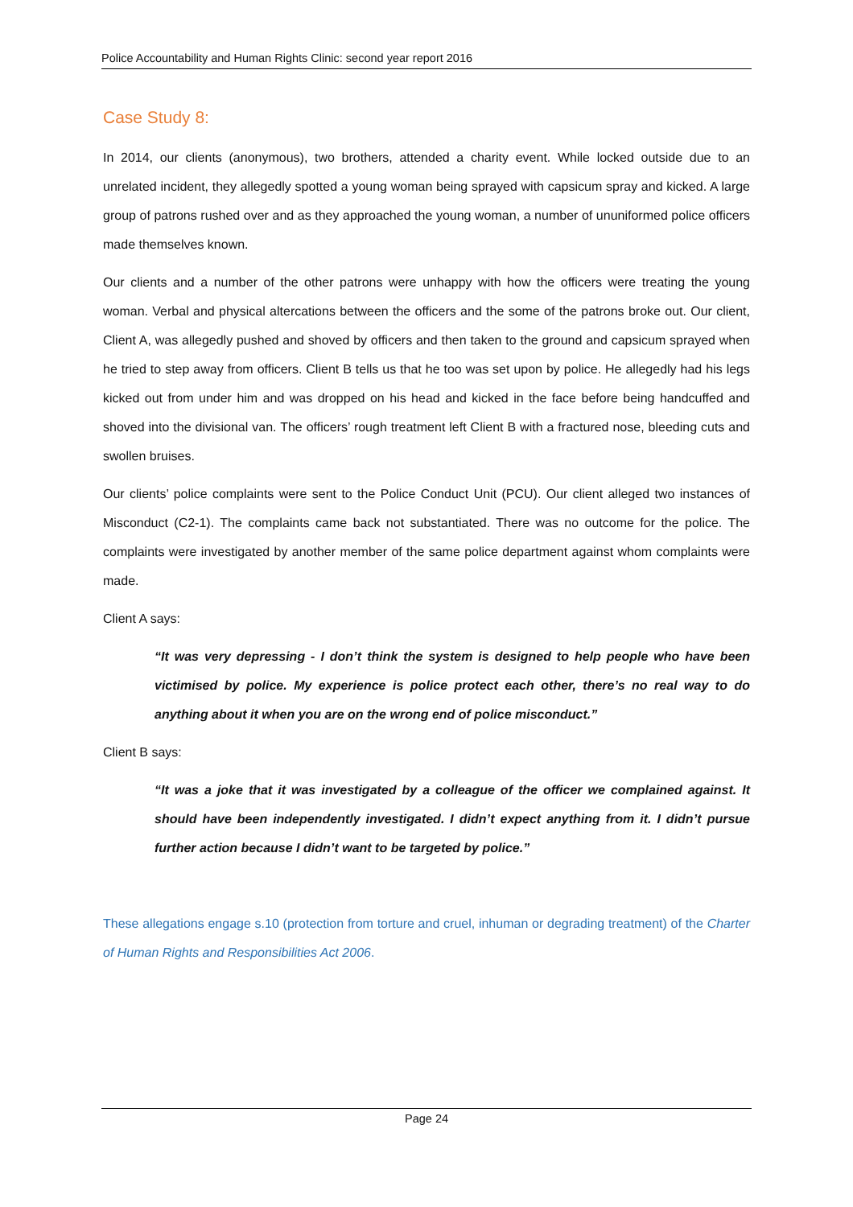Police Accountability and Human Rights Clinic: second year report 2016
Case Study 8:
In 2014, our clients (anonymous), two brothers, attended a charity event. While locked outside due to an unrelated incident, they allegedly spotted a young woman being sprayed with capsicum spray and kicked. A large group of patrons rushed over and as they approached the young woman, a number of ununiformed police officers made themselves known.
Our clients and a number of the other patrons were unhappy with how the officers were treating the young woman. Verbal and physical altercations between the officers and the some of the patrons broke out. Our client, Client A, was allegedly pushed and shoved by officers and then taken to the ground and capsicum sprayed when he tried to step away from officers. Client B tells us that he too was set upon by police. He allegedly had his legs kicked out from under him and was dropped on his head and kicked in the face before being handcuffed and shoved into the divisional van. The officers’ rough treatment left Client B with a fractured nose, bleeding cuts and swollen bruises.
Our clients’ police complaints were sent to the Police Conduct Unit (PCU). Our client alleged two instances of Misconduct (C2-1). The complaints came back not substantiated. There was no outcome for the police. The complaints were investigated by another member of the same police department against whom complaints were made.
Client A says:
“It was very depressing - I don’t think the system is designed to help people who have been victimised by police. My experience is police protect each other, there’s no real way to do anything about it when you are on the wrong end of police misconduct.”
Client B says:
“It was a joke that it was investigated by a colleague of the officer we complained against. It should have been independently investigated. I didn’t expect anything from it. I didn’t pursue further action because I didn’t want to be targeted by police.”
These allegations engage s.10 (protection from torture and cruel, inhuman or degrading treatment) of the Charter of Human Rights and Responsibilities Act 2006.
Page 24